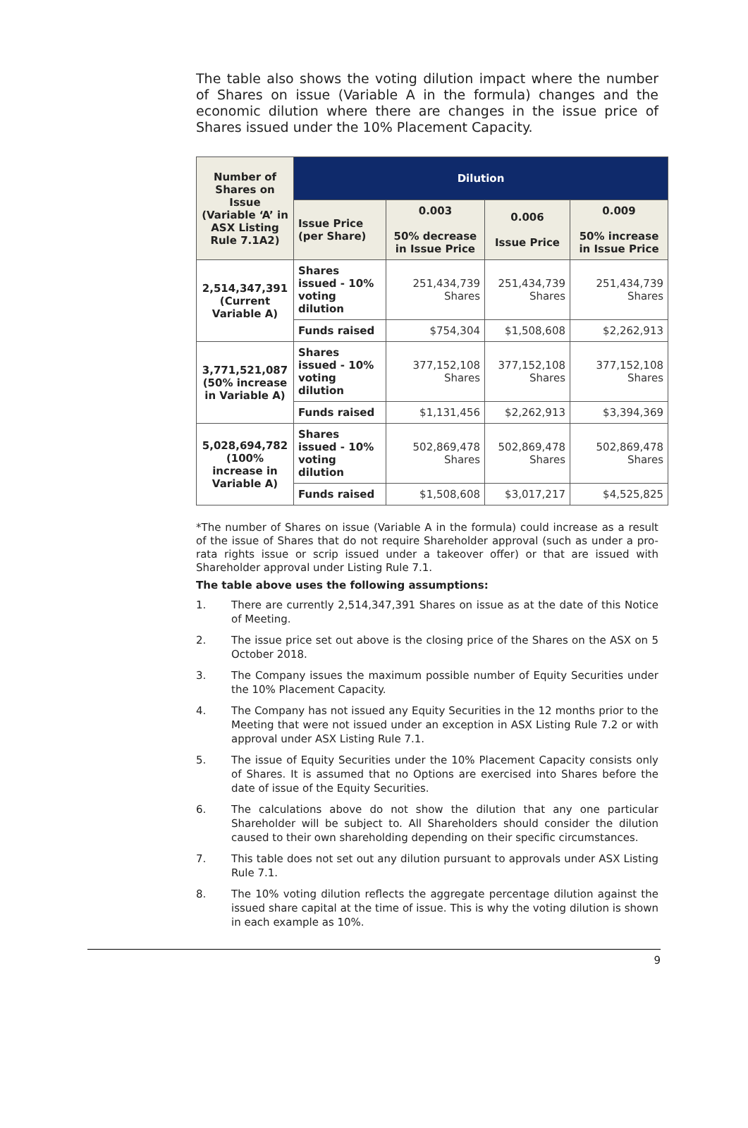The table also shows the voting dilution impact where the number of Shares on issue (Variable A in the formula) changes and the economic dilution where there are changes in the issue price of Shares issued under the 10% Placement Capacity.
| Number of Shares on Issue (Variable ‘A’ in ASX Listing Rule 7.1A2) | Dilution | | | |
| --- | --- | --- | --- | --- |
| | Issue Price (per Share) | 0.003 50% decrease in Issue Price | 0.006 Issue Price | 0.009 50% increase in Issue Price |
| 2,514,347,391 (Current Variable A) | Shares issued - 10% voting dilution | 251,434,739 Shares | 251,434,739 Shares | 251,434,739 Shares |
| | Funds raised | $754,304 | $1,508,608 | $2,262,913 |
| 3,771,521,087 (50% increase in Variable A) | Shares issued - 10% voting dilution | 377,152,108 Shares | 377,152,108 Shares | 377,152,108 Shares |
| | Funds raised | $1,131,456 | $2,262,913 | $3,394,369 |
| 5,028,694,782 (100% increase in Variable A) | Shares issued - 10% voting dilution | 502,869,478 Shares | 502,869,478 Shares | 502,869,478 Shares |
| | Funds raised | $1,508,608 | $3,017,217 | $4,525,825 |
*The number of Shares on issue (Variable A in the formula) could increase as a result of the issue of Shares that do not require Shareholder approval (such as under a pro-rata rights issue or scrip issued under a takeover offer) or that are issued with Shareholder approval under Listing Rule 7.1.
The table above uses the following assumptions:
1. There are currently 2,514,347,391 Shares on issue as at the date of this Notice of Meeting.
2. The issue price set out above is the closing price of the Shares on the ASX on 5 October 2018.
3. The Company issues the maximum possible number of Equity Securities under the 10% Placement Capacity.
4. The Company has not issued any Equity Securities in the 12 months prior to the Meeting that were not issued under an exception in ASX Listing Rule 7.2 or with approval under ASX Listing Rule 7.1.
5. The issue of Equity Securities under the 10% Placement Capacity consists only of Shares. It is assumed that no Options are exercised into Shares before the date of issue of the Equity Securities.
6. The calculations above do not show the dilution that any one particular Shareholder will be subject to. All Shareholders should consider the dilution caused to their own shareholding depending on their specific circumstances.
7. This table does not set out any dilution pursuant to approvals under ASX Listing Rule 7.1.
8. The 10% voting dilution reflects the aggregate percentage dilution against the issued share capital at the time of issue. This is why the voting dilution is shown in each example as 10%.
9